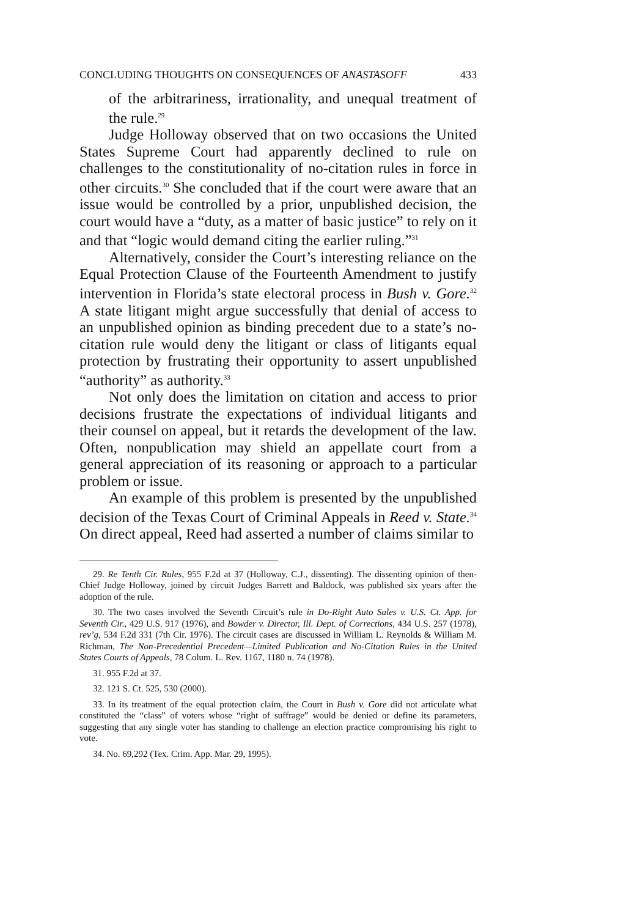CONCLUDING THOUGHTS ON CONSEQUENCES OF ANASTASOFF 433
of the arbitrariness, irrationality, and unequal treatment of the rule.<sup>29</sup>
Judge Holloway observed that on two occasions the United States Supreme Court had apparently declined to rule on challenges to the constitutionality of no-citation rules in force in other circuits.<sup>30</sup> She concluded that if the court were aware that an issue would be controlled by a prior, unpublished decision, the court would have a “duty, as a matter of basic justice” to rely on it and that “logic would demand citing the earlier ruling.”<sup>31</sup>
Alternatively, consider the Court’s interesting reliance on the Equal Protection Clause of the Fourteenth Amendment to justify intervention in Florida’s state electoral process in Bush v. Gore.<sup>32</sup> A state litigant might argue successfully that denial of access to an unpublished opinion as binding precedent due to a state’s no-citation rule would deny the litigant or class of litigants equal protection by frustrating their opportunity to assert unpublished “authority” as authority.<sup>33</sup>
Not only does the limitation on citation and access to prior decisions frustrate the expectations of individual litigants and their counsel on appeal, but it retards the development of the law. Often, nonpublication may shield an appellate court from a general appreciation of its reasoning or approach to a particular problem or issue.
An example of this problem is presented by the unpublished decision of the Texas Court of Criminal Appeals in Reed v. State.<sup>34</sup> On direct appeal, Reed had asserted a number of claims similar to
29. Re Tenth Cir. Rules, 955 F.2d at 37 (Holloway, C.J., dissenting). The dissenting opinion of then-Chief Judge Holloway, joined by circuit Judges Barrett and Baldock, was published six years after the adoption of the rule.
30. The two cases involved the Seventh Circuit’s rule in Do-Right Auto Sales v. U.S. Ct. App. for Seventh Cir., 429 U.S. 917 (1976), and Bowder v. Director, Ill. Dept. of Corrections, 434 U.S. 257 (1978), rev’g, 534 F.2d 331 (7th Cir. 1976). The circuit cases are discussed in William L. Reynolds & William M. Richman, The Non-Precedential Precedent—Limited Publication and No-Citation Rules in the United States Courts of Appeals, 78 Colum. L. Rev. 1167, 1180 n. 74 (1978).
31. 955 F.2d at 37.
32. 121 S. Ct. 525, 530 (2000).
33. In its treatment of the equal protection claim, the Court in Bush v. Gore did not articulate what constituted the “class” of voters whose “right of suffrage” would be denied or define its parameters, suggesting that any single voter has standing to challenge an election practice compromising his right to vote.
34. No. 69,292 (Tex. Crim. App. Mar. 29, 1995).